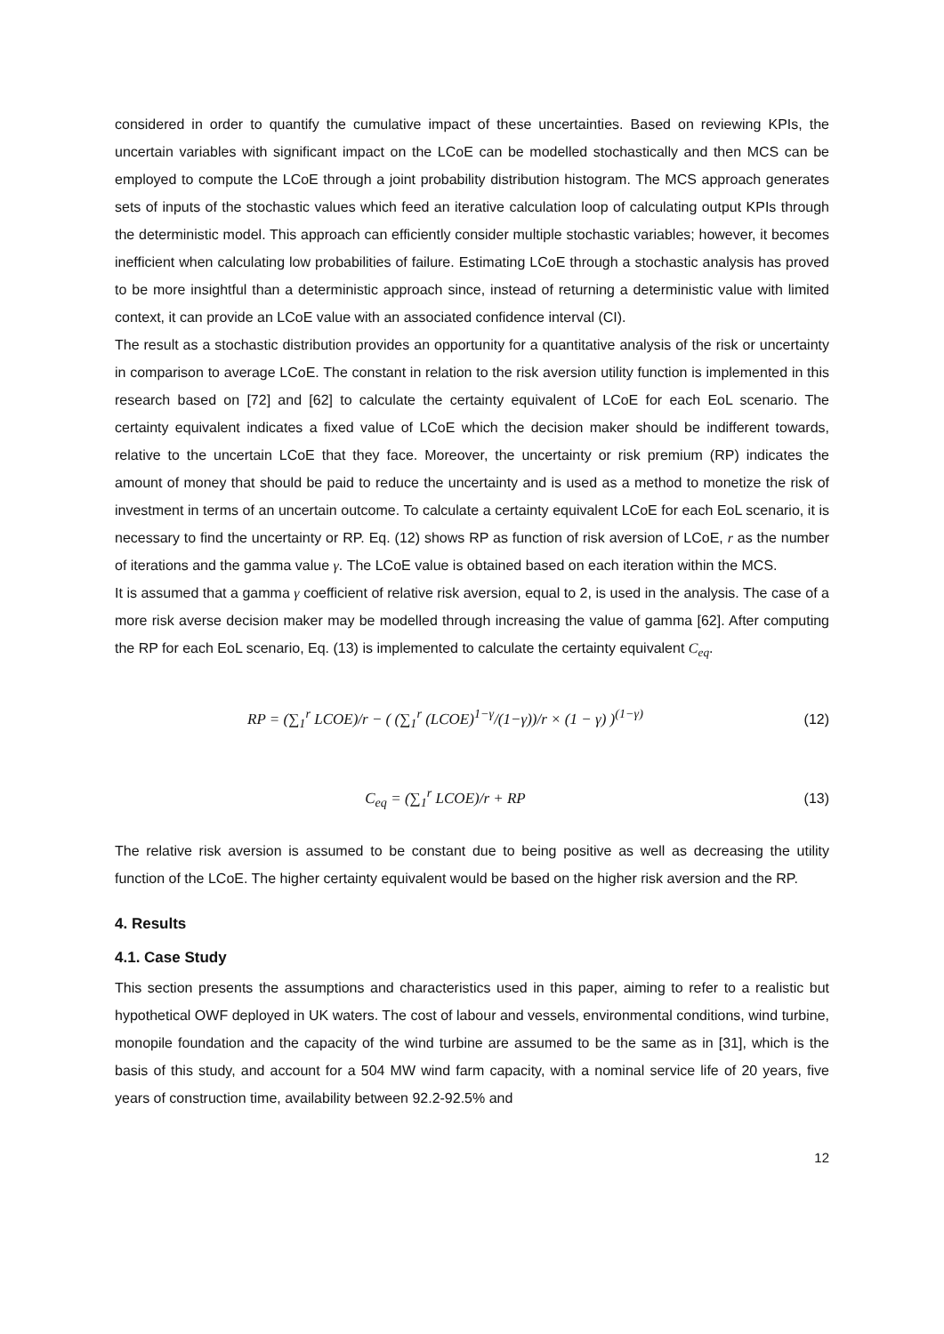considered in order to quantify the cumulative impact of these uncertainties. Based on reviewing KPIs, the uncertain variables with significant impact on the LCoE can be modelled stochastically and then MCS can be employed to compute the LCoE through a joint probability distribution histogram. The MCS approach generates sets of inputs of the stochastic values which feed an iterative calculation loop of calculating output KPIs through the deterministic model. This approach can efficiently consider multiple stochastic variables; however, it becomes inefficient when calculating low probabilities of failure. Estimating LCoE through a stochastic analysis has proved to be more insightful than a deterministic approach since, instead of returning a deterministic value with limited context, it can provide an LCoE value with an associated confidence interval (CI).
The result as a stochastic distribution provides an opportunity for a quantitative analysis of the risk or uncertainty in comparison to average LCoE. The constant in relation to the risk aversion utility function is implemented in this research based on [72] and [62] to calculate the certainty equivalent of LCoE for each EoL scenario. The certainty equivalent indicates a fixed value of LCoE which the decision maker should be indifferent towards, relative to the uncertain LCoE that they face. Moreover, the uncertainty or risk premium (RP) indicates the amount of money that should be paid to reduce the uncertainty and is used as a method to monetize the risk of investment in terms of an uncertain outcome. To calculate a certainty equivalent LCoE for each EoL scenario, it is necessary to find the uncertainty or RP. Eq. (12) shows RP as function of risk aversion of LCoE, r as the number of iterations and the gamma value γ. The LCoE value is obtained based on each iteration within the MCS.
It is assumed that a gamma γ coefficient of relative risk aversion, equal to 2, is used in the analysis. The case of a more risk averse decision maker may be modelled through increasing the value of gamma [62]. After computing the RP for each EoL scenario, Eq. (13) is implemented to calculate the certainty equivalent C<sub>eq</sub>.
RP = (∑<sub>1</sub><sup>r</sup> LCOE)/r − ( (∑<sub>1</sub><sup>r</sup> (LCOE)<sup>1−γ</sup>/(1−γ))/r × (1 − γ) )<sup>(1−γ)</sup>
(12)
C<sub>eq</sub> = (∑<sub>1</sub><sup>r</sup> LCOE)/r + RP (13)
The relative risk aversion is assumed to be constant due to being positive as well as decreasing the utility function of the LCoE. The higher certainty equivalent would be based on the higher risk aversion and the RP.
4. Results
4.1. Case Study
This section presents the assumptions and characteristics used in this paper, aiming to refer to a realistic but hypothetical OWF deployed in UK waters. The cost of labour and vessels, environmental conditions, wind turbine, monopile foundation and the capacity of the wind turbine are assumed to be the same as in [31], which is the basis of this study, and account for a 504 MW wind farm capacity, with a nominal service life of 20 years, five years of construction time, availability between 92.2-92.5% and
12